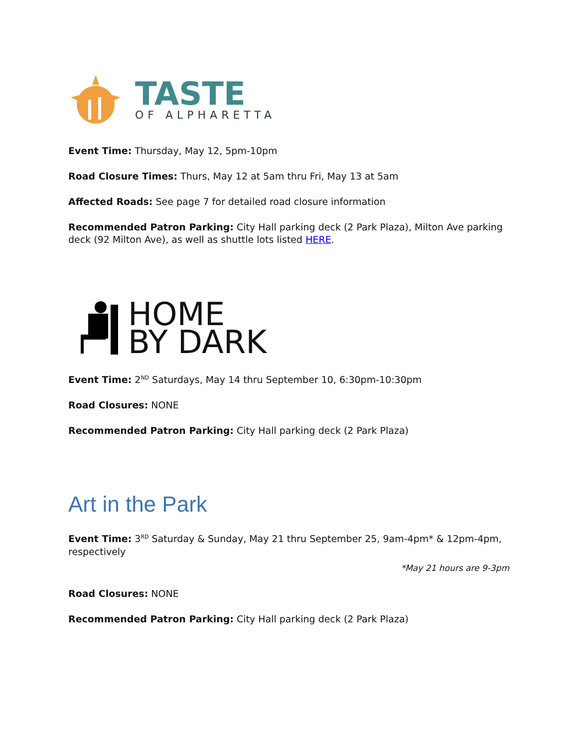TASTE
OF ALPHARETTA
Event Time: Thursday, May 12, 5pm-10pm
Road Closure Times: Thurs, May 12 at 5am thru Fri, May 13 at 5am
Affected Roads: See page 7 for detailed road closure information
Recommended Patron Parking: City Hall parking deck (2 Park Plaza), Milton Ave parking deck (92 Milton Ave), as well as shuttle lots listed HERE.
HOME
BY DARK
Event Time: 2<sup>ND</sup> Saturdays, May 14 thru September 10, 6:30pm-10:30pm
Road Closures: NONE
Recommended Patron Parking: City Hall parking deck (2 Park Plaza)
Art in the Park
Event Time: 3<sup>RD</sup> Saturday & Sunday, May 21 thru September 25, 9am-4pm* & 12pm-4pm, respectively
*May 21 hours are 9-3pm
Road Closures: NONE
Recommended Patron Parking: City Hall parking deck (2 Park Plaza)